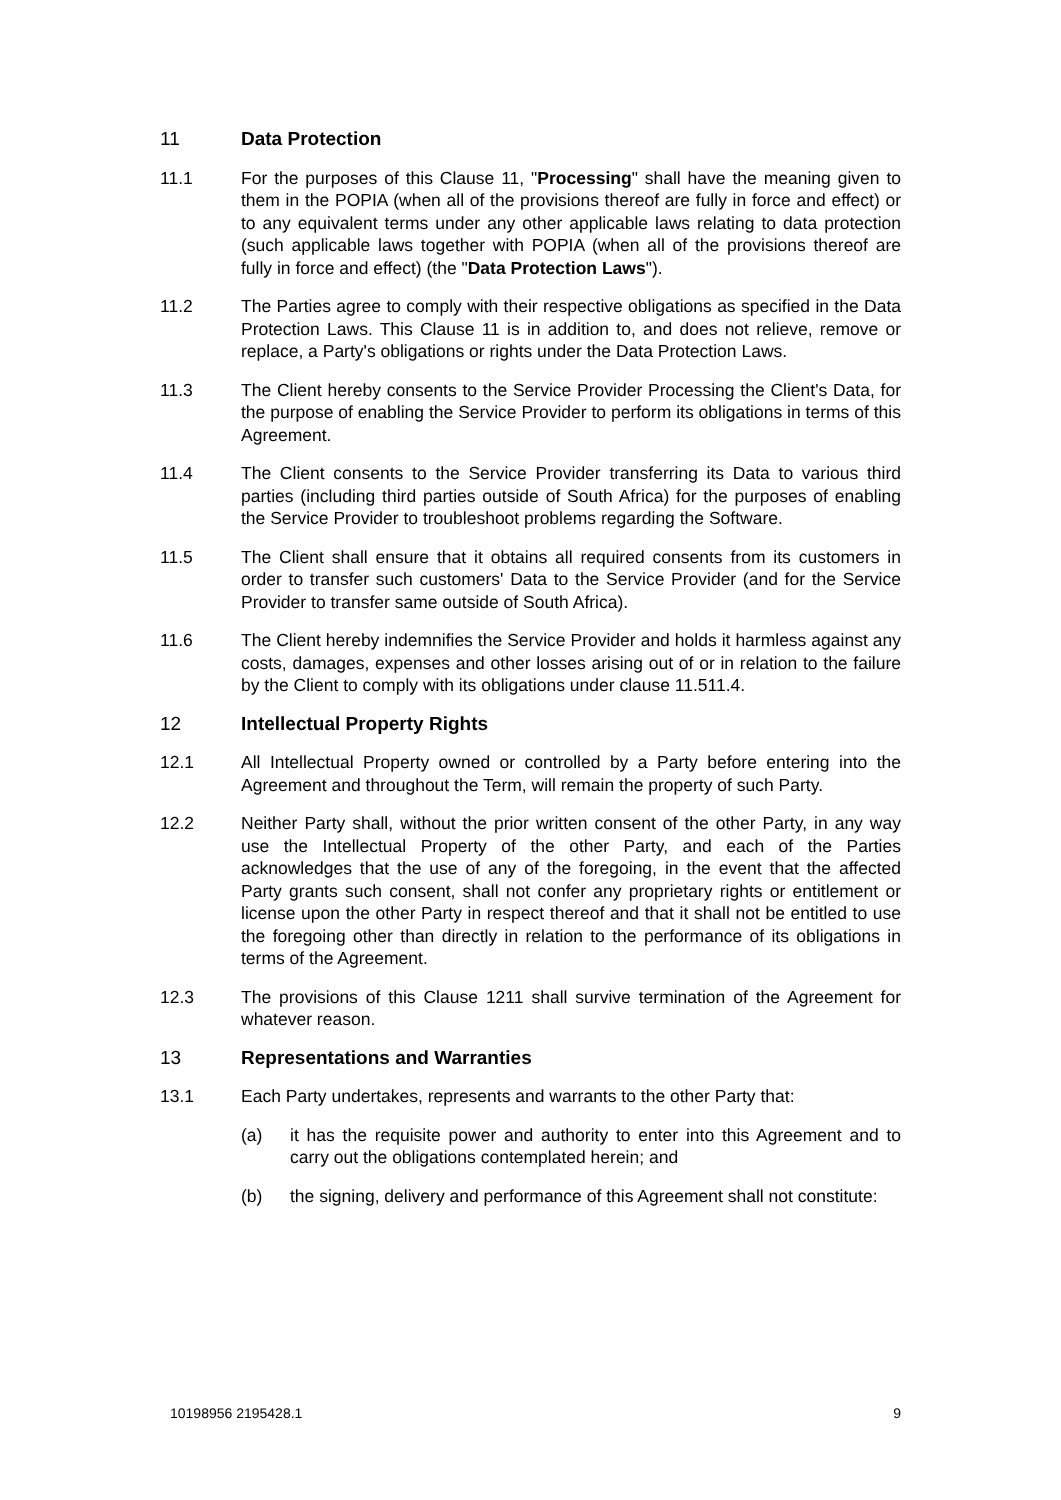11 Data Protection
11.1 For the purposes of this Clause 11, "Processing" shall have the meaning given to them in the POPIA (when all of the provisions thereof are fully in force and effect) or to any equivalent terms under any other applicable laws relating to data protection (such applicable laws together with POPIA (when all of the provisions thereof are fully in force and effect) (the "Data Protection Laws").
11.2 The Parties agree to comply with their respective obligations as specified in the Data Protection Laws. This Clause 11 is in addition to, and does not relieve, remove or replace, a Party's obligations or rights under the Data Protection Laws.
11.3 The Client hereby consents to the Service Provider Processing the Client's Data, for the purpose of enabling the Service Provider to perform its obligations in terms of this Agreement.
11.4 The Client consents to the Service Provider transferring its Data to various third parties (including third parties outside of South Africa) for the purposes of enabling the Service Provider to troubleshoot problems regarding the Software.
11.5 The Client shall ensure that it obtains all required consents from its customers in order to transfer such customers' Data to the Service Provider (and for the Service Provider to transfer same outside of South Africa).
11.6 The Client hereby indemnifies the Service Provider and holds it harmless against any costs, damages, expenses and other losses arising out of or in relation to the failure by the Client to comply with its obligations under clause 11.511.4.
12 Intellectual Property Rights
12.1 All Intellectual Property owned or controlled by a Party before entering into the Agreement and throughout the Term, will remain the property of such Party.
12.2 Neither Party shall, without the prior written consent of the other Party, in any way use the Intellectual Property of the other Party, and each of the Parties acknowledges that the use of any of the foregoing, in the event that the affected Party grants such consent, shall not confer any proprietary rights or entitlement or license upon the other Party in respect thereof and that it shall not be entitled to use the foregoing other than directly in relation to the performance of its obligations in terms of the Agreement.
12.3 The provisions of this Clause 1211 shall survive termination of the Agreement for whatever reason.
13 Representations and Warranties
13.1 Each Party undertakes, represents and warrants to the other Party that:
(a) it has the requisite power and authority to enter into this Agreement and to carry out the obligations contemplated herein; and
(b) the signing, delivery and performance of this Agreement shall not constitute:
10198956 2195428.1 9